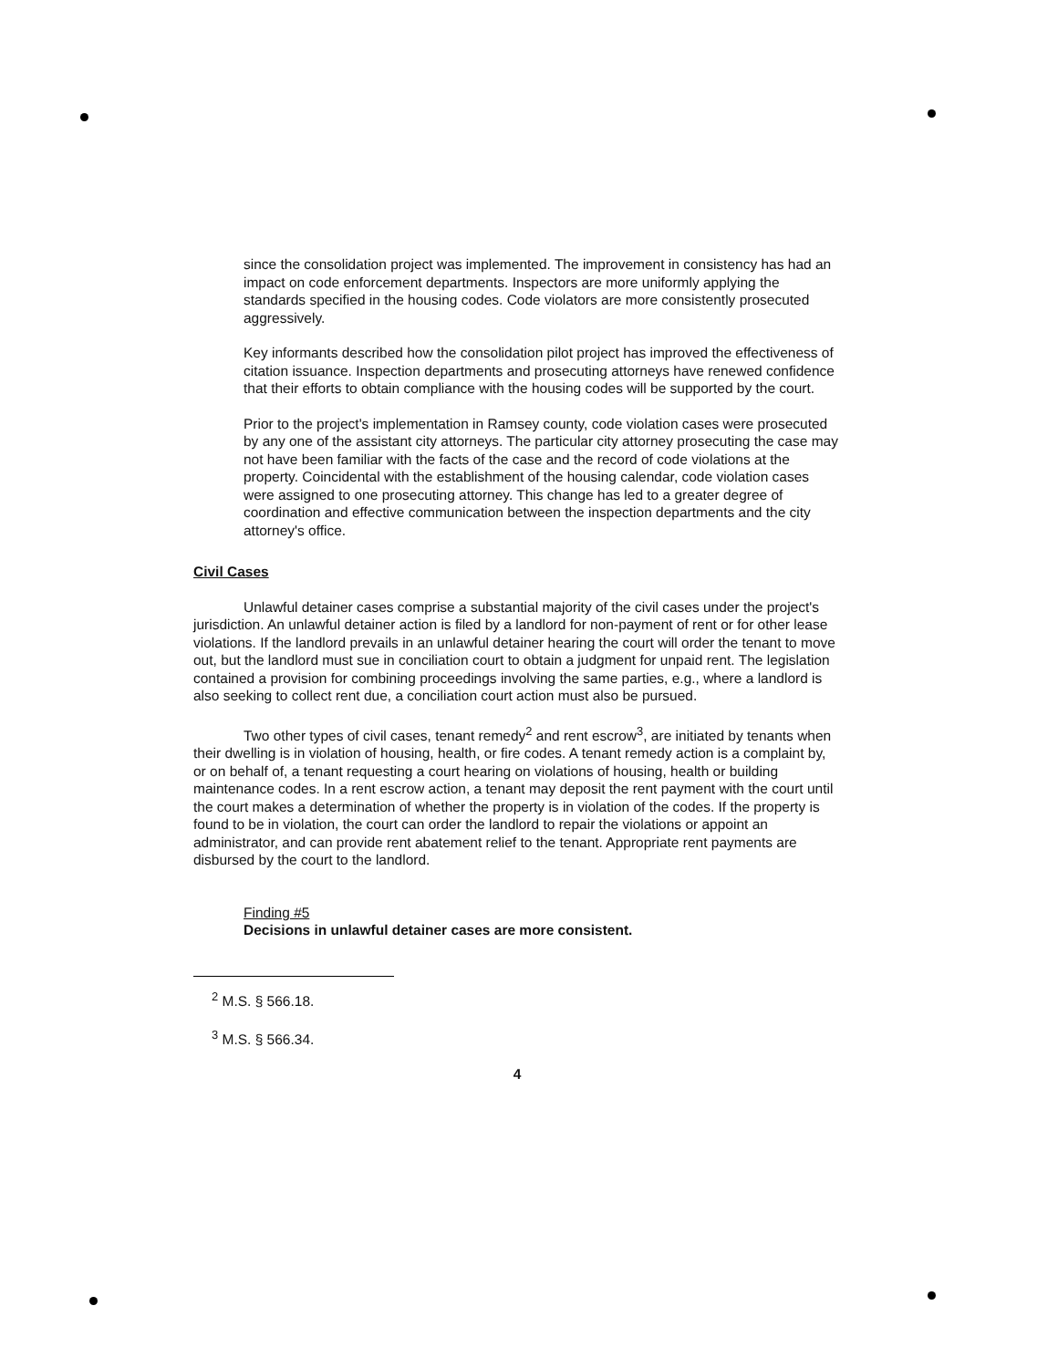since the consolidation project was implemented. The improvement in consistency has had an impact on code enforcement departments. Inspectors are more uniformly applying the standards specified in the housing codes. Code violators are more consistently prosecuted aggressively.
Key informants described how the consolidation pilot project has improved the effectiveness of citation issuance. Inspection departments and prosecuting attorneys have renewed confidence that their efforts to obtain compliance with the housing codes will be supported by the court.
Prior to the project's implementation in Ramsey county, code violation cases were prosecuted by any one of the assistant city attorneys. The particular city attorney prosecuting the case may not have been familiar with the facts of the case and the record of code violations at the property. Coincidental with the establishment of the housing calendar, code violation cases were assigned to one prosecuting attorney. This change has led to a greater degree of coordination and effective communication between the inspection departments and the city attorney's office.
Civil Cases
Unlawful detainer cases comprise a substantial majority of the civil cases under the project's jurisdiction. An unlawful detainer action is filed by a landlord for non-payment of rent or for other lease violations. If the landlord prevails in an unlawful detainer hearing the court will order the tenant to move out, but the landlord must sue in conciliation court to obtain a judgment for unpaid rent. The legislation contained a provision for combining proceedings involving the same parties, e.g., where a landlord is also seeking to collect rent due, a conciliation court action must also be pursued.
Two other types of civil cases, tenant remedy<sup>2</sup> and rent escrow<sup>3</sup>, are initiated by tenants when their dwelling is in violation of housing, health, or fire codes. A tenant remedy action is a complaint by, or on behalf of, a tenant requesting a court hearing on violations of housing, health or building maintenance codes. In a rent escrow action, a tenant may deposit the rent payment with the court until the court makes a determination of whether the property is in violation of the codes. If the property is found to be in violation, the court can order the landlord to repair the violations or appoint an administrator, and can provide rent abatement relief to the tenant. Appropriate rent payments are disbursed by the court to the landlord.
Finding #5
Decisions in unlawful detainer cases are more consistent.
<sup>2</sup> M.S. § 566.18.
<sup>3</sup> M.S. § 566.34.
4